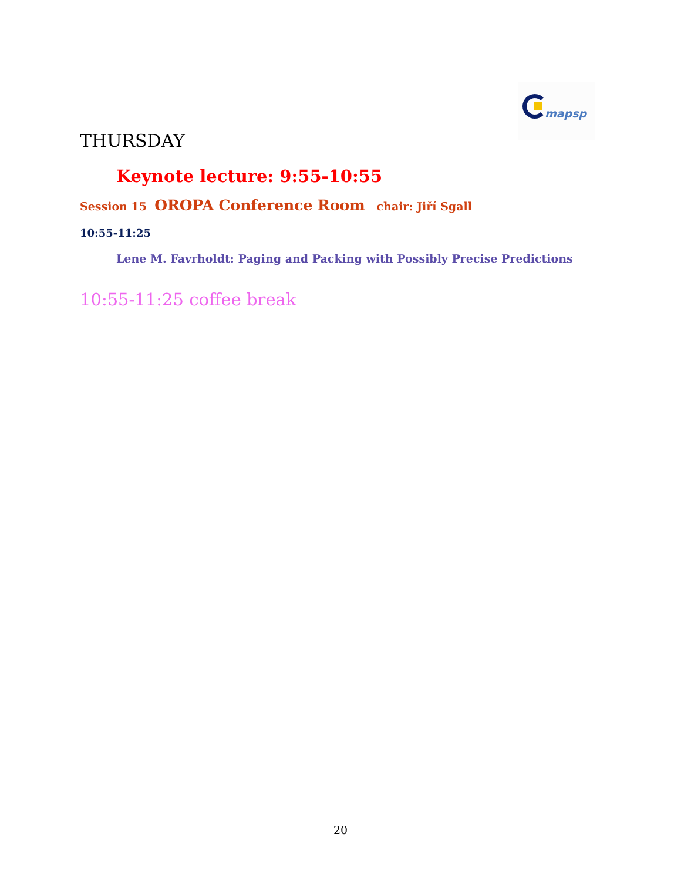mapsp
THURSDAY
Keynote lecture: 9:55-10:55
Session 15 OROPA Conference Room chair: Jiří Sgall
10:55-11:25
Lene M. Favrholdt: Paging and Packing with Possibly Precise Predictions
10:55-11:25 coffee break
20